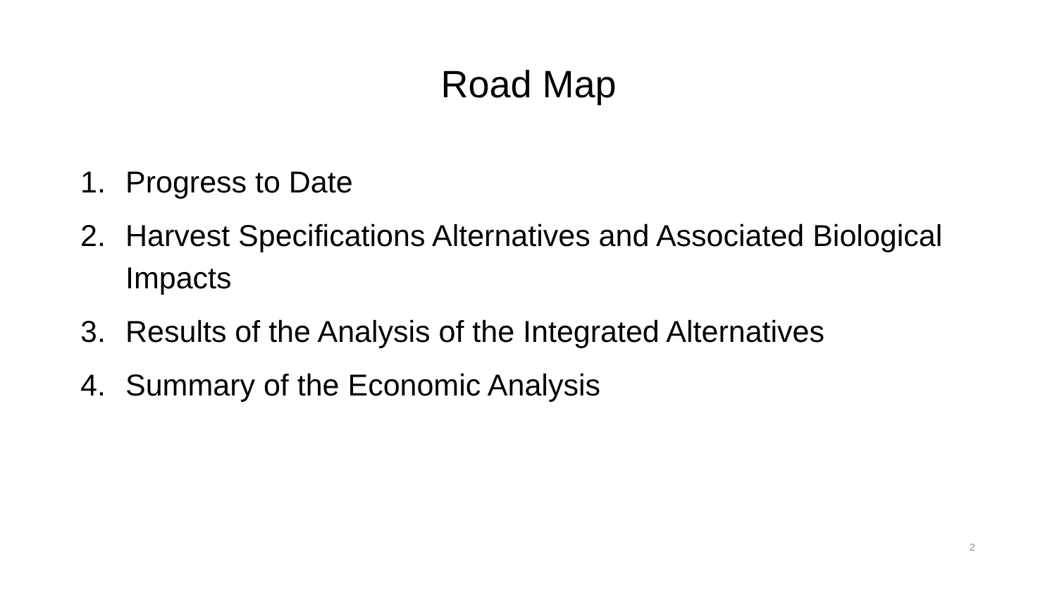Road Map
1. Progress to Date
2. Harvest Specifications Alternatives and Associated Biological Impacts
3. Results of the Analysis of the Integrated Alternatives
4. Summary of the Economic Analysis
2